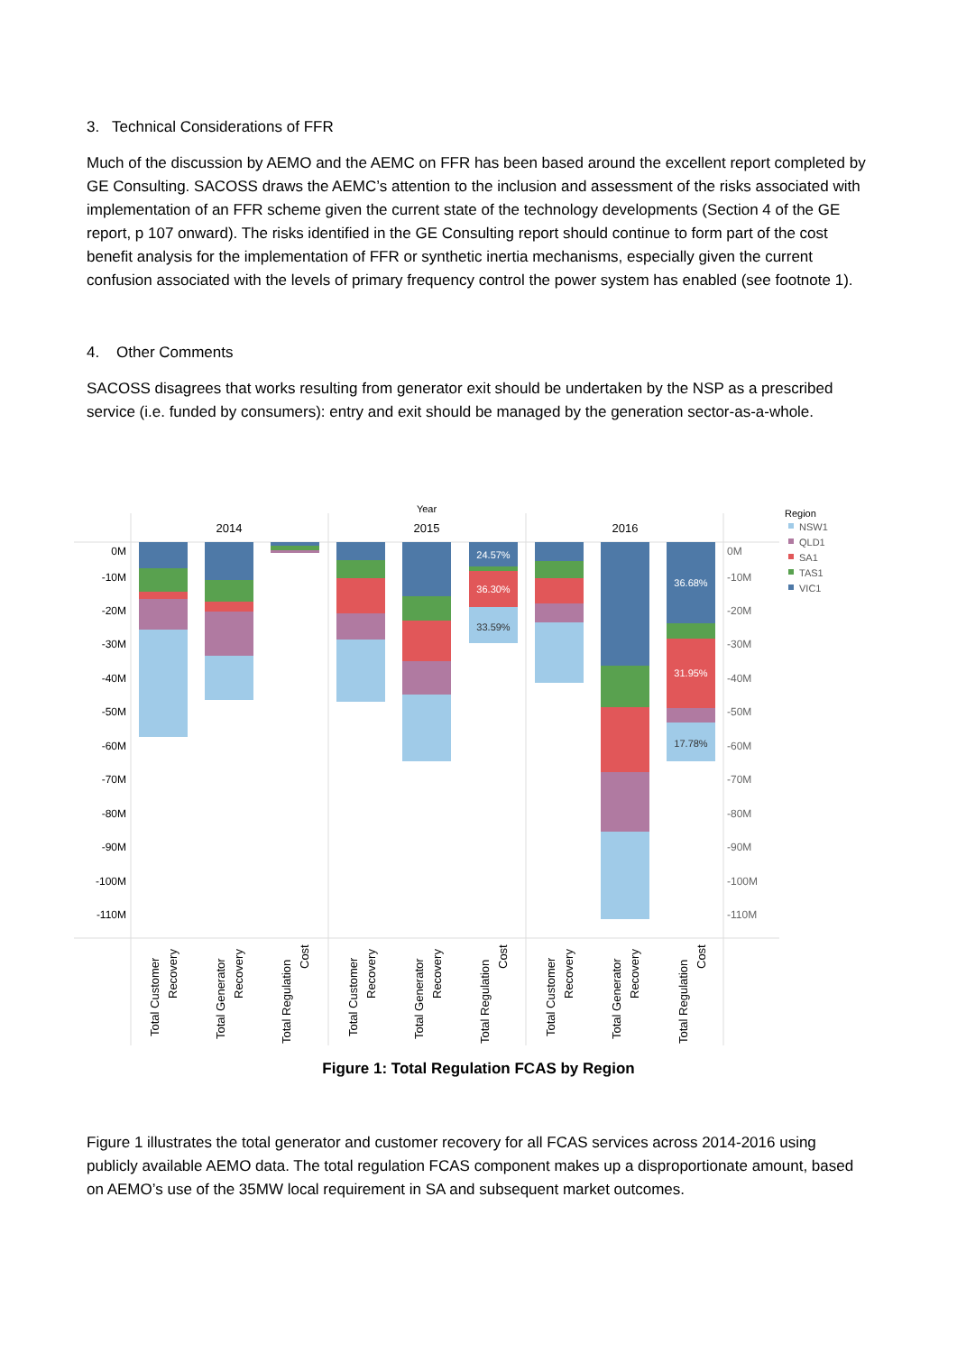3. Technical Considerations of FFR
Much of the discussion by AEMO and the AEMC on FFR has been based around the excellent report completed by GE Consulting. SACOSS draws the AEMC’s attention to the inclusion and assessment of the risks associated with implementation of an FFR scheme given the current state of the technology developments (Section 4 of the GE report, p 107 onward). The risks identified in the GE Consulting report should continue to form part of the cost benefit analysis for the implementation of FFR or synthetic inertia mechanisms, especially given the current confusion associated with the levels of primary frequency control the power system has enabled (see footnote 1).
4. Other Comments
SACOSS disagrees that works resulting from generator exit should be undertaken by the NSP as a prescribed service (i.e. funded by consumers): entry and exit should be managed by the generation sector-as-a-whole.
Year
2014
2015
2016
0M
-10M
-20M
-30M
-40M
-50M
-60M
-70M
-80M
-90M
-100M
-110M
0M
-10M
-20M
-30M
-40M
-50M
-60M
-70M
-80M
-90M
-100M
-110M
24.57%
36.30%
36.68%
31.95%
33.59%
17.78%
Region
NSW1
QLD1
SA1
TAS1
VIC1
Total Customer
Recovery
Total Generator
Recovery
Total Regulation
Cost
Total Customer
Recovery
Total Generator
Recovery
Total Regulation
Cost
Total Customer
Recovery
Total Generator
Recovery
Total Regulation
Cost
Figure 1: Total Regulation FCAS by Region
Figure 1 illustrates the total generator and customer recovery for all FCAS services across 2014-2016 using publicly available AEMO data. The total regulation FCAS component makes up a disproportionate amount, based on AEMO’s use of the 35MW local requirement in SA and subsequent market outcomes.